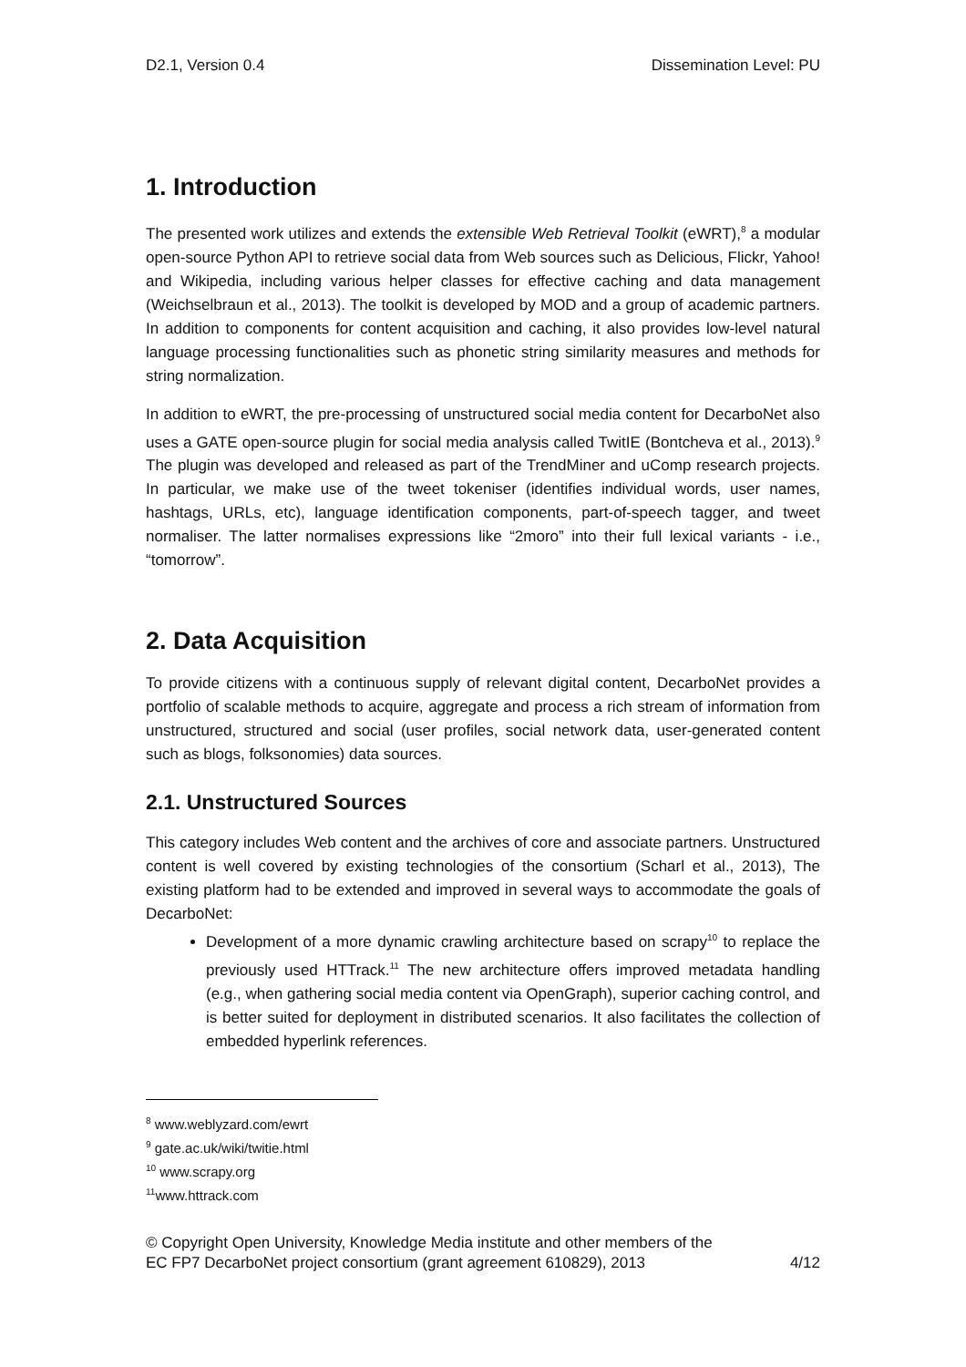D2.1, Version 0.4 Dissemination Level: PU
1. Introduction
The presented work utilizes and extends the extensible Web Retrieval Toolkit (eWRT),<sup>8</sup> a modular open-source Python API to retrieve social data from Web sources such as Delicious, Flickr, Yahoo! and Wikipedia, including various helper classes for effective caching and data management (Weichselbraun et al., 2013). The toolkit is developed by MOD and a group of academic partners. In addition to components for content acquisition and caching, it also provides low-level natural language processing functionalities such as phonetic string similarity measures and methods for string normalization.
In addition to eWRT, the pre-processing of unstructured social media content for DecarboNet also uses a GATE open-source plugin for social media analysis called TwitIE (Bontcheva et al., 2013).<sup>9</sup> The plugin was developed and released as part of the TrendMiner and uComp research projects. In particular, we make use of the tweet tokeniser (identifies individual words, user names, hashtags, URLs, etc), language identification components, part-of-speech tagger, and tweet normaliser. The latter normalises expressions like “2moro” into their full lexical variants - i.e., “tomorrow”.
2. Data Acquisition
To provide citizens with a continuous supply of relevant digital content, DecarboNet provides a portfolio of scalable methods to acquire, aggregate and process a rich stream of information from unstructured, structured and social (user profiles, social network data, user-generated content such as blogs, folksonomies) data sources.
2.1. Unstructured Sources
This category includes Web content and the archives of core and associate partners. Unstructured content is well covered by existing technologies of the consortium (Scharl et al., 2013), The existing platform had to be extended and improved in several ways to accommodate the goals of DecarboNet:
Development of a more dynamic crawling architecture based on scrapy<sup>10</sup> to replace the previously used HTTrack.<sup>11</sup> The new architecture offers improved metadata handling (e.g., when gathering social media content via OpenGraph), superior caching control, and is better suited for deployment in distributed scenarios. It also facilitates the collection of embedded hyperlink references.
<sup>8</sup> www.weblyzard.com/ewrt
<sup>9</sup> gate.ac.uk/wiki/twitie.html
<sup>10</sup> www.scrapy.org
<sup>11</sup> www.httrack.com
© Copyright Open University, Knowledge Media institute and other members of the
EC FP7 DecarboNet project consortium (grant agreement 610829), 2013 4/12